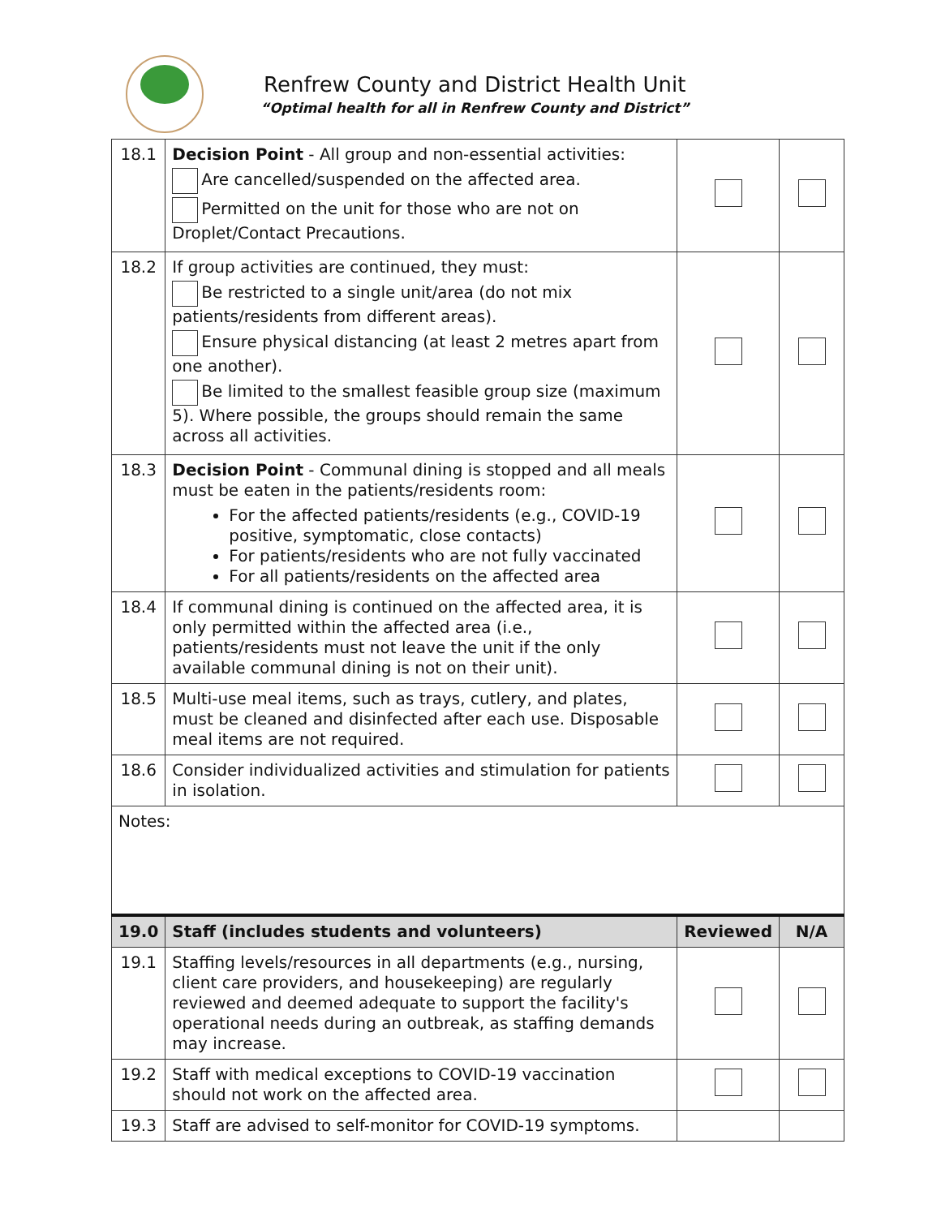Renfrew County and District Health Unit
“Optimal health for all in Renfrew County and District”
| 18.1 | Decision Point - All group and non-essential activities: Are cancelled/suspended on the affected area. Permitted on the unit for those who are not on Droplet/Contact Precautions. | | |
| 18.2 | If group activities are continued, they must: Be restricted to a single unit/area (do not mix patients/residents from different areas). Ensure physical distancing (at least 2 metres apart from one another). Be limited to the smallest feasible group size (maximum 5). Where possible, the groups should remain the same across all activities. | | |
| 18.3 | Decision Point - Communal dining is stopped and all meals must be eaten in the patients/residents room: For the affected patients/residents (e.g., COVID-19 positive, symptomatic, close contacts) For patients/residents who are not fully vaccinated For all patients/residents on the affected area | | |
| 18.4 | If communal dining is continued on the affected area, it is only permitted within the affected area (i.e., patients/residents must not leave the unit if the only available communal dining is not on their unit). | | |
| 18.5 | Multi-use meal items, such as trays, cutlery, and plates, must be cleaned and disinfected after each use. Disposable meal items are not required. | | |
| 18.6 | Consider individualized activities and stimulation for patients in isolation. | | |
| Notes: | | | |
| 19.0 | Staff (includes students and volunteers) | Reviewed | N/A |
| 19.1 | Staffing levels/resources in all departments (e.g., nursing, client care providers, and housekeeping) are regularly reviewed and deemed adequate to support the facility's operational needs during an outbreak, as staffing demands may increase. | | |
| 19.2 | Staff with medical exceptions to COVID-19 vaccination should not work on the affected area. | | |
| 19.3 | Staff are advised to self-monitor for COVID-19 symptoms. | | |